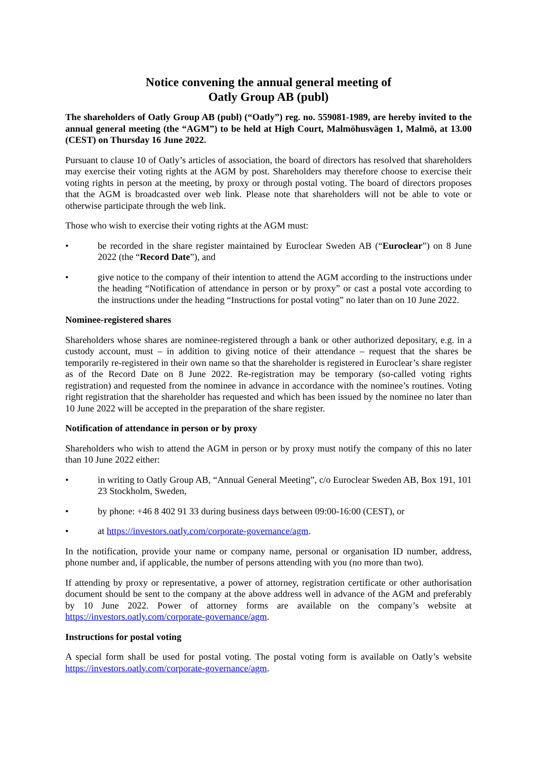Notice convening the annual general meeting of
Oatly Group AB (publ)
The shareholders of Oatly Group AB (publ) (“Oatly”) reg. no. 559081-1989, are hereby invited to the annual general meeting (the “AGM”) to be held at High Court, Malmöhusvägen 1, Malmö, at 13.00 (CEST) on Thursday 16 June 2022.
Pursuant to clause 10 of Oatly’s articles of association, the board of directors has resolved that shareholders may exercise their voting rights at the AGM by post. Shareholders may therefore choose to exercise their voting rights in person at the meeting, by proxy or through postal voting. The board of directors proposes that the AGM is broadcasted over web link. Please note that shareholders will not be able to vote or otherwise participate through the web link.
Those who wish to exercise their voting rights at the AGM must:
• be recorded in the share register maintained by Euroclear Sweden AB (“Euroclear”) on 8 June 2022 (the “Record Date”), and
• give notice to the company of their intention to attend the AGM according to the instructions under the heading “Notification of attendance in person or by proxy” or cast a postal vote according to the instructions under the heading “Instructions for postal voting” no later than on 10 June 2022.
Nominee-registered shares
Shareholders whose shares are nominee-registered through a bank or other authorized depositary, e.g. in a custody account, must – in addition to giving notice of their attendance – request that the shares be temporarily re-registered in their own name so that the shareholder is registered in Euroclear’s share register as of the Record Date on 8 June 2022. Re-registration may be temporary (so-called voting rights registration) and requested from the nominee in advance in accordance with the nominee’s routines. Voting right registration that the shareholder has requested and which has been issued by the nominee no later than 10 June 2022 will be accepted in the preparation of the share register.
Notification of attendance in person or by proxy
Shareholders who wish to attend the AGM in person or by proxy must notify the company of this no later than 10 June 2022 either:
• in writing to Oatly Group AB, “Annual General Meeting”, c/o Euroclear Sweden AB, Box 191, 101 23 Stockholm, Sweden,
• by phone: +46 8 402 91 33 during business days between 09:00-16:00 (CEST), or
• at https://investors.oatly.com/corporate-governance/agm.
In the notification, provide your name or company name, personal or organisation ID number, address, phone number and, if applicable, the number of persons attending with you (no more than two).
If attending by proxy or representative, a power of attorney, registration certificate or other authorisation document should be sent to the company at the above address well in advance of the AGM and preferably by 10 June 2022. Power of attorney forms are available on the company’s website at https://investors.oatly.com/corporate-governance/agm.
Instructions for postal voting
A special form shall be used for postal voting. The postal voting form is available on Oatly’s website https://investors.oatly.com/corporate-governance/agm.